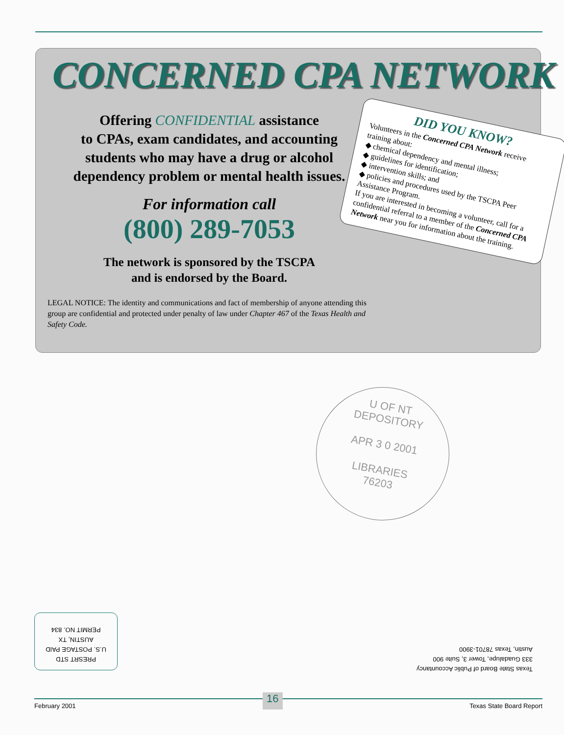CONCERNED CPA NETWORK
Offering CONFIDENTIAL assistance
to CPAs, exam candidates, and accounting
students who may have a drug or alcohol
dependency problem or mental health issues.
For information call
(800) 289-7053
The network is sponsored by the TSCPA
and is endorsed by the Board.
LEGAL NOTICE: The identity and communications and fact of membership of anyone attending this group are confidential and protected under penalty of law under Chapter 467 of the Texas Health and Safety Code.
DID YOU KNOW?
Volunteers in the Concerned CPA Network receive training about:
◆ chemical dependency and mental illness;
◆ guidelines for identification;
◆ intervention skills; and
◆ policies and procedures used by the TSCPA Peer Assistance Program.
If you are interested in becoming a volunteer, call for a confidential referral to a member of the Concerned CPA Network near you for information about the training.
U OF NT
DEPOSITORY
APR 3 0 2001
LIBRARIES
76203
PRESRT STD
U.S. POSTAGE PAID
AUSTIN, TX
PERMIT NO. 834
Texas State Board of Public Accountancy
333 Guadalupe, Tower 3, Suite 900
Austin, Texas 78701-3900
February 2001 16 Texas State Board Report